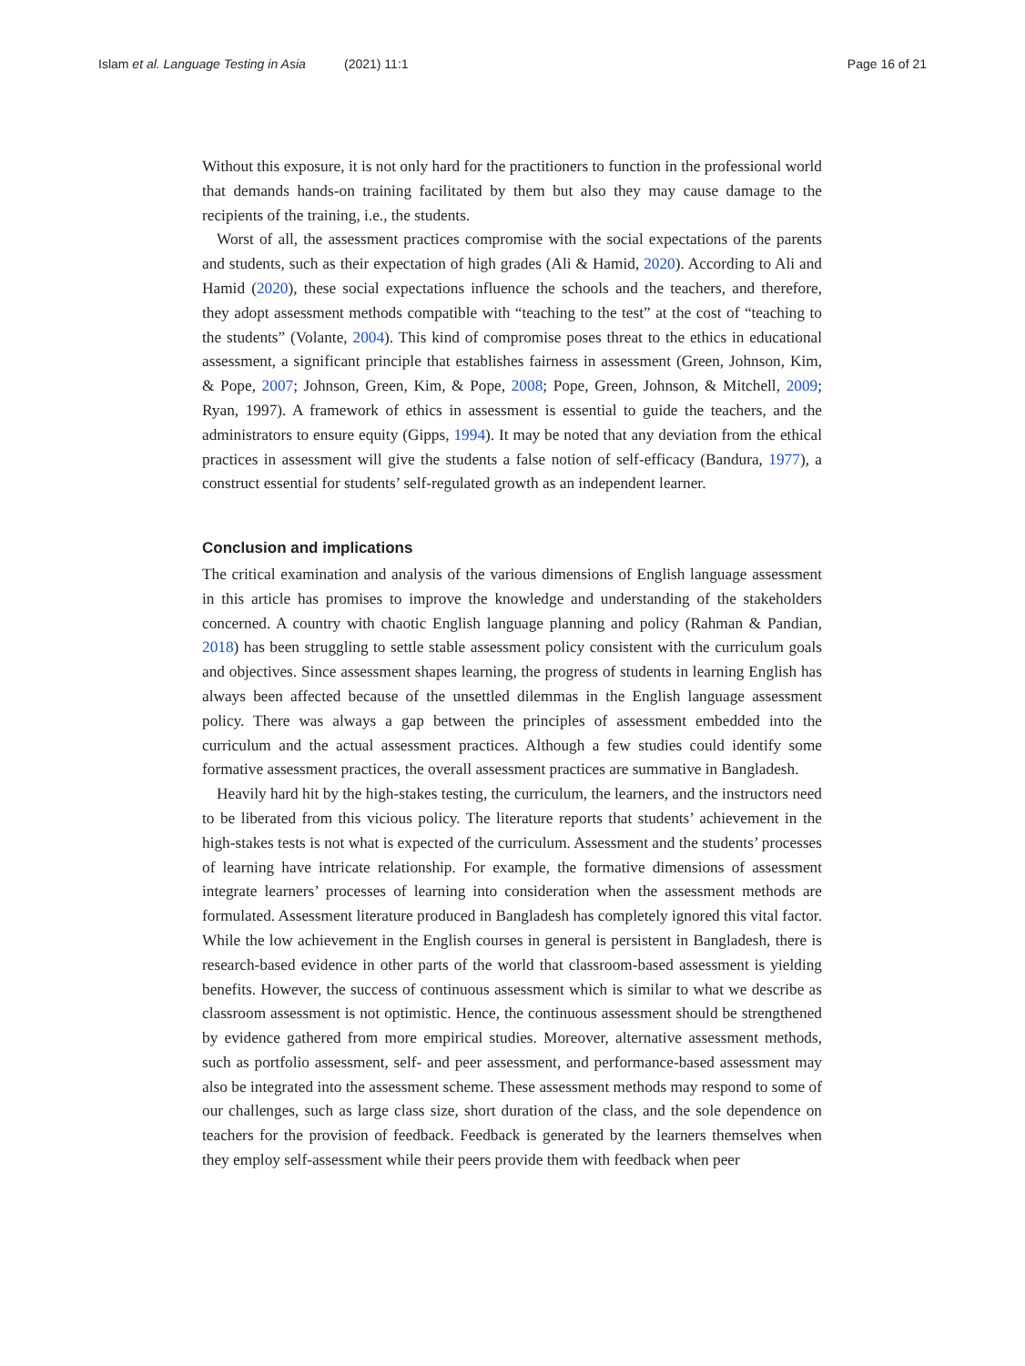Islam et al. Language Testing in Asia (2021) 11:1 Page 16 of 21
Without this exposure, it is not only hard for the practitioners to function in the professional world that demands hands-on training facilitated by them but also they may cause damage to the recipients of the training, i.e., the students.
Worst of all, the assessment practices compromise with the social expectations of the parents and students, such as their expectation of high grades (Ali & Hamid, 2020). According to Ali and Hamid (2020), these social expectations influence the schools and the teachers, and therefore, they adopt assessment methods compatible with “teaching to the test” at the cost of “teaching to the students” (Volante, 2004). This kind of compromise poses threat to the ethics in educational assessment, a significant principle that establishes fairness in assessment (Green, Johnson, Kim, & Pope, 2007; Johnson, Green, Kim, & Pope, 2008; Pope, Green, Johnson, & Mitchell, 2009; Ryan, 1997). A framework of ethics in assessment is essential to guide the teachers, and the administrators to ensure equity (Gipps, 1994). It may be noted that any deviation from the ethical practices in assessment will give the students a false notion of self-efficacy (Bandura, 1977), a construct essential for students’ self-regulated growth as an independent learner.
Conclusion and implications
The critical examination and analysis of the various dimensions of English language assessment in this article has promises to improve the knowledge and understanding of the stakeholders concerned. A country with chaotic English language planning and policy (Rahman & Pandian, 2018) has been struggling to settle stable assessment policy consistent with the curriculum goals and objectives. Since assessment shapes learning, the progress of students in learning English has always been affected because of the unsettled dilemmas in the English language assessment policy. There was always a gap between the principles of assessment embedded into the curriculum and the actual assessment practices. Although a few studies could identify some formative assessment practices, the overall assessment practices are summative in Bangladesh.
Heavily hard hit by the high-stakes testing, the curriculum, the learners, and the instructors need to be liberated from this vicious policy. The literature reports that students’ achievement in the high-stakes tests is not what is expected of the curriculum. Assessment and the students’ processes of learning have intricate relationship. For example, the formative dimensions of assessment integrate learners’ processes of learning into consideration when the assessment methods are formulated. Assessment literature produced in Bangladesh has completely ignored this vital factor. While the low achievement in the English courses in general is persistent in Bangladesh, there is research-based evidence in other parts of the world that classroom-based assessment is yielding benefits. However, the success of continuous assessment which is similar to what we describe as classroom assessment is not optimistic. Hence, the continuous assessment should be strengthened by evidence gathered from more empirical studies. Moreover, alternative assessment methods, such as portfolio assessment, self- and peer assessment, and performance-based assessment may also be integrated into the assessment scheme. These assessment methods may respond to some of our challenges, such as large class size, short duration of the class, and the sole dependence on teachers for the provision of feedback. Feedback is generated by the learners themselves when they employ self-assessment while their peers provide them with feedback when peer